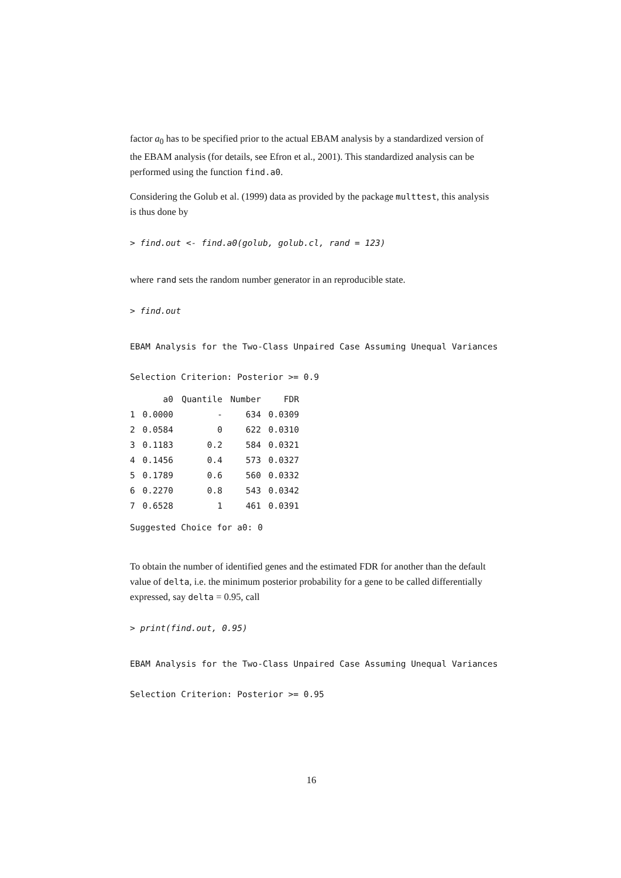factor a<sub>0</sub> has to be specified prior to the actual EBAM analysis by a standardized version of the EBAM analysis (for details, see Efron et al., 2001). This standardized analysis can be performed using the function find.a0.
Considering the Golub et al. (1999) data as provided by the package multtest, this analysis is thus done by
> find.out <- find.a0(golub, golub.cl, rand = 123)
where rand sets the random number generator in an reproducible state.
> find.out
EBAM Analysis for the Two-Class Unpaired Case Assuming Unequal Variances

Selection Criterion: Posterior >= 0.9
| | a0 | Quantile | Number | FDR |
| --- | --- | --- | --- | --- |
| 1 | 0.0000 | - | 634 | 0.0309 |
| 2 | 0.0584 | 0 | 622 | 0.0310 |
| 3 | 0.1183 | 0.2 | 584 | 0.0321 |
| 4 | 0.1456 | 0.4 | 573 | 0.0327 |
| 5 | 0.1789 | 0.6 | 560 | 0.0332 |
| 6 | 0.2270 | 0.8 | 543 | 0.0342 |
| 7 | 0.6528 | 1 | 461 | 0.0391 |
Suggested Choice for a0: 0
To obtain the number of identified genes and the estimated FDR for another than the default value of delta, i.e. the minimum posterior probability for a gene to be called differentially expressed, say delta = 0.95, call
> print(find.out, 0.95)
EBAM Analysis for the Two-Class Unpaired Case Assuming Unequal Variances

Selection Criterion: Posterior >= 0.95
16